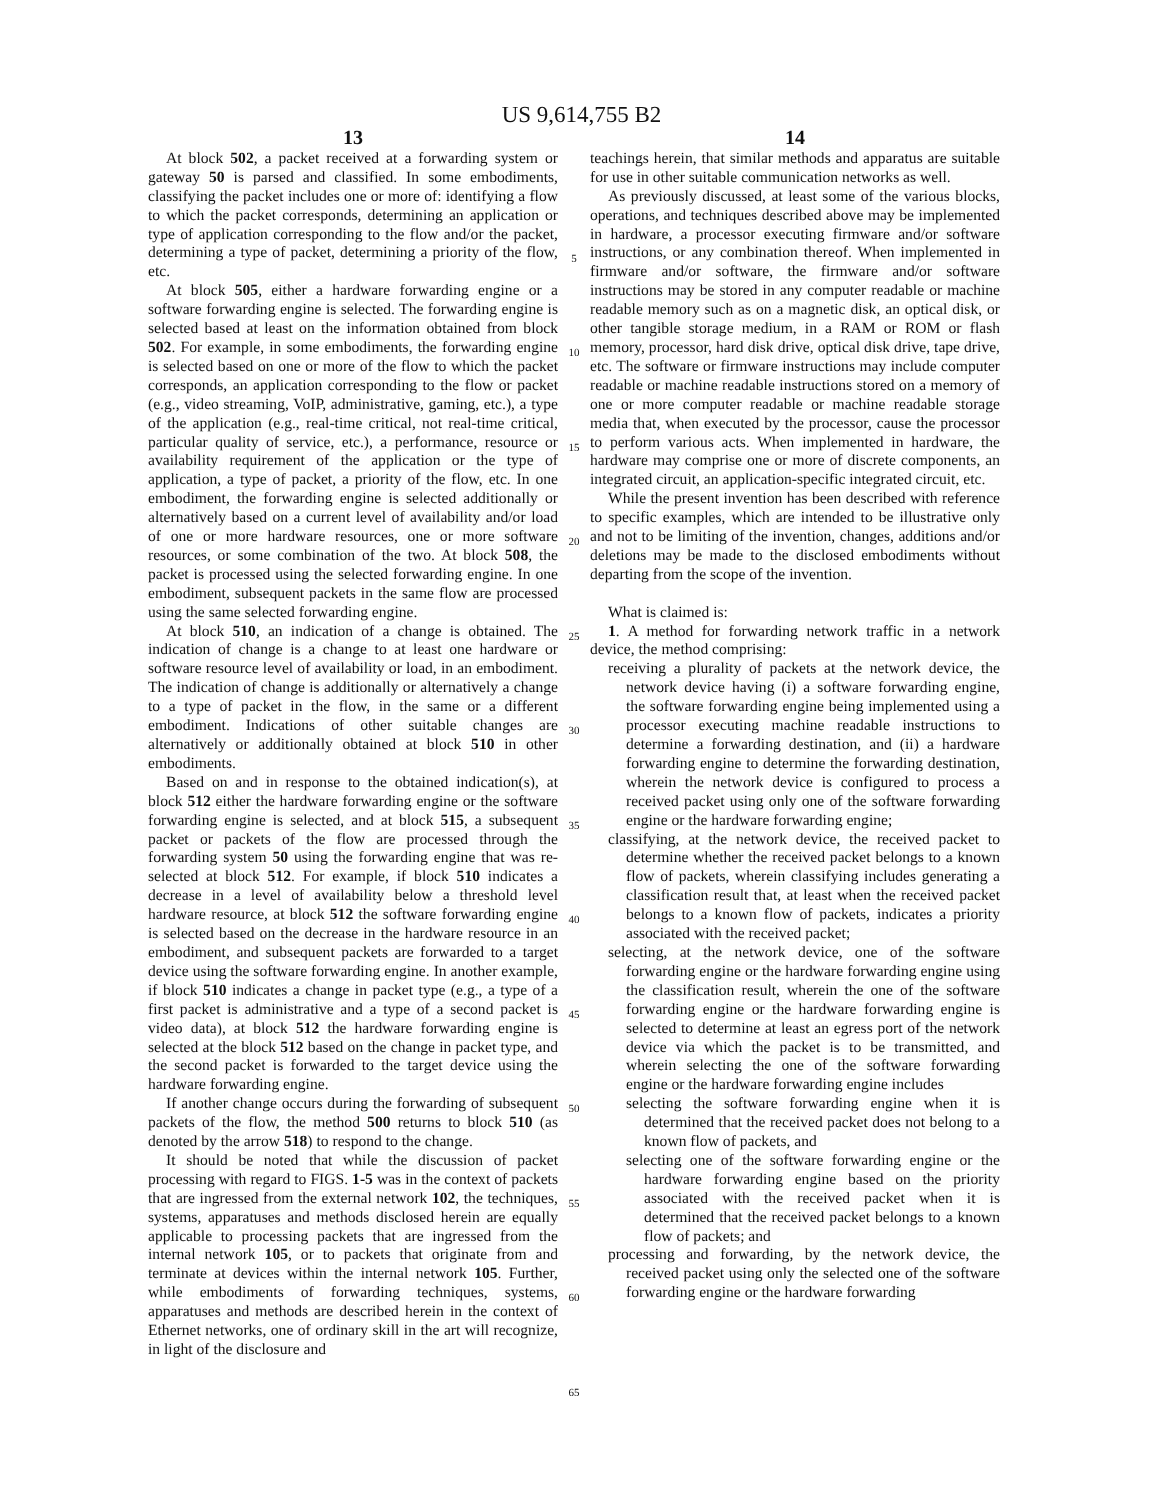US 9,614,755 B2
13
At block 502, a packet received at a forwarding system or gateway 50 is parsed and classified. In some embodiments, classifying the packet includes one or more of: identifying a flow to which the packet corresponds, determining an application or type of application corresponding to the flow and/or the packet, determining a type of packet, determining a priority of the flow, etc.
At block 505, either a hardware forwarding engine or a software forwarding engine is selected. The forwarding engine is selected based at least on the information obtained from block 502. For example, in some embodiments, the forwarding engine is selected based on one or more of the flow to which the packet corresponds, an application corresponding to the flow or packet (e.g., video streaming, VoIP, administrative, gaming, etc.), a type of the application (e.g., real-time critical, not real-time critical, particular quality of service, etc.), a performance, resource or availability requirement of the application or the type of application, a type of packet, a priority of the flow, etc. In one embodiment, the forwarding engine is selected additionally or alternatively based on a current level of availability and/or load of one or more hardware resources, one or more software resources, or some combination of the two. At block 508, the packet is processed using the selected forwarding engine. In one embodiment, subsequent packets in the same flow are processed using the same selected forwarding engine.
At block 510, an indication of a change is obtained. The indication of change is a change to at least one hardware or software resource level of availability or load, in an embodiment. The indication of change is additionally or alternatively a change to a type of packet in the flow, in the same or a different embodiment. Indications of other suitable changes are alternatively or additionally obtained at block 510 in other embodiments.
Based on and in response to the obtained indication(s), at block 512 either the hardware forwarding engine or the software forwarding engine is selected, and at block 515, a subsequent packet or packets of the flow are processed through the forwarding system 50 using the forwarding engine that was re-selected at block 512. For example, if block 510 indicates a decrease in a level of availability below a threshold level hardware resource, at block 512 the software forwarding engine is selected based on the decrease in the hardware resource in an embodiment, and subsequent packets are forwarded to a target device using the software forwarding engine. In another example, if block 510 indicates a change in packet type (e.g., a type of a first packet is administrative and a type of a second packet is video data), at block 512 the hardware forwarding engine is selected at the block 512 based on the change in packet type, and the second packet is forwarded to the target device using the hardware forwarding engine.
If another change occurs during the forwarding of subsequent packets of the flow, the method 500 returns to block 510 (as denoted by the arrow 518) to respond to the change.
It should be noted that while the discussion of packet processing with regard to FIGS. 1-5 was in the context of packets that are ingressed from the external network 102, the techniques, systems, apparatuses and methods disclosed herein are equally applicable to processing packets that are ingressed from the internal network 105, or to packets that originate from and terminate at devices within the internal network 105. Further, while embodiments of forwarding techniques, systems, apparatuses and methods are described herein in the context of Ethernet networks, one of ordinary skill in the art will recognize, in light of the disclosure and
5
10
15
20
25
30
35
40
45
50
55
60
65
14
teachings herein, that similar methods and apparatus are suitable for use in other suitable communication networks as well.
As previously discussed, at least some of the various blocks, operations, and techniques described above may be implemented in hardware, a processor executing firmware and/or software instructions, or any combination thereof. When implemented in firmware and/or software, the firmware and/or software instructions may be stored in any computer readable or machine readable memory such as on a magnetic disk, an optical disk, or other tangible storage medium, in a RAM or ROM or flash memory, processor, hard disk drive, optical disk drive, tape drive, etc. The software or firmware instructions may include computer readable or machine readable instructions stored on a memory of one or more computer readable or machine readable storage media that, when executed by the processor, cause the processor to perform various acts. When implemented in hardware, the hardware may comprise one or more of discrete components, an integrated circuit, an application-specific integrated circuit, etc.
While the present invention has been described with reference to specific examples, which are intended to be illustrative only and not to be limiting of the invention, changes, additions and/or deletions may be made to the disclosed embodiments without departing from the scope of the invention.
What is claimed is:
1. A method for forwarding network traffic in a network device, the method comprising:
receiving a plurality of packets at the network device, the network device having (i) a software forwarding engine, the software forwarding engine being implemented using a processor executing machine readable instructions to determine a forwarding destination, and (ii) a hardware forwarding engine to determine the forwarding destination, wherein the network device is configured to process a received packet using only one of the software forwarding engine or the hardware forwarding engine;
classifying, at the network device, the received packet to determine whether the received packet belongs to a known flow of packets, wherein classifying includes generating a classification result that, at least when the received packet belongs to a known flow of packets, indicates a priority associated with the received packet;
selecting, at the network device, one of the software forwarding engine or the hardware forwarding engine using the classification result, wherein the one of the software forwarding engine or the hardware forwarding engine is selected to determine at least an egress port of the network device via which the packet is to be transmitted, and wherein selecting the one of the software forwarding engine or the hardware forwarding engine includes
selecting the software forwarding engine when it is determined that the received packet does not belong to a known flow of packets, and
selecting one of the software forwarding engine or the hardware forwarding engine based on the priority associated with the received packet when it is determined that the received packet belongs to a known flow of packets; and
processing and forwarding, by the network device, the received packet using only the selected one of the software forwarding engine or the hardware forwarding